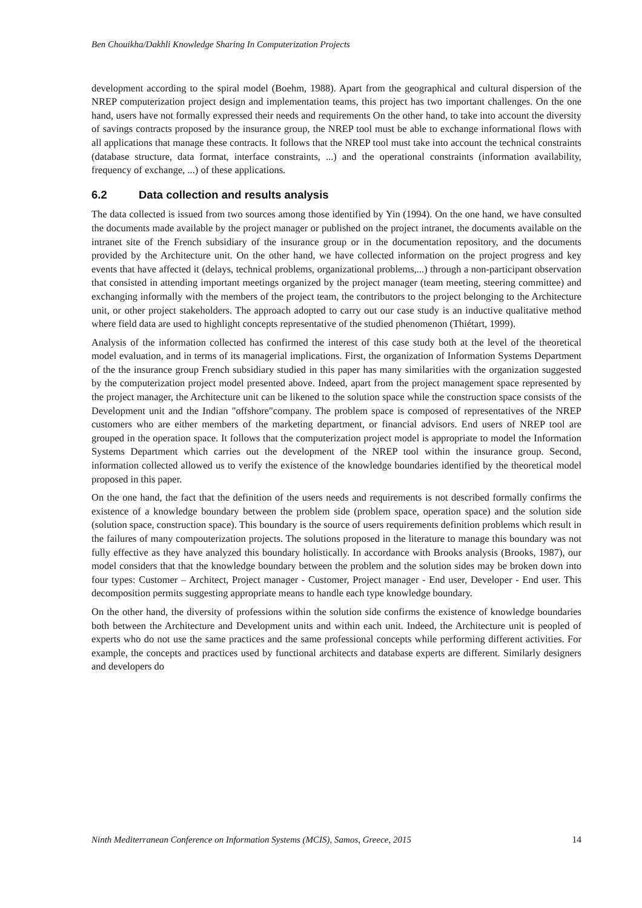Ben Chouikha/Dakhli Knowledge Sharing In Computerization Projects
development according to the spiral model (Boehm, 1988). Apart from the geographical and cultural dispersion of the NREP computerization project design and implementation teams, this project has two important challenges. On the one hand, users have not formally expressed their needs and requirements On the other hand, to take into account the diversity of savings contracts proposed by the insurance group, the NREP tool must be able to exchange informational flows with all applications that manage these contracts. It follows that the NREP tool must take into account the technical constraints (database structure, data format, interface constraints, ...) and the operational constraints (information availability, frequency of exchange, ...) of these applications.
6.2 Data collection and results analysis
The data collected is issued from two sources among those identified by Yin (1994). On the one hand, we have consulted the documents made available by the project manager or published on the project intranet, the documents available on the intranet site of the French subsidiary of the insurance group or in the documentation repository, and the documents provided by the Architecture unit. On the other hand, we have collected information on the project progress and key events that have affected it (delays, technical problems, organizational problems,...) through a non-participant observation that consisted in attending important meetings organized by the project manager (team meeting, steering committee) and exchanging informally with the members of the project team, the contributors to the project belonging to the Architecture unit, or other project stakeholders. The approach adopted to carry out our case study is an inductive qualitative method where field data are used to highlight concepts representative of the studied phenomenon (Thiétart, 1999).
Analysis of the information collected has confirmed the interest of this case study both at the level of the theoretical model evaluation, and in terms of its managerial implications. First, the organization of Information Systems Department of the the insurance group French subsidiary studied in this paper has many similarities with the organization suggested by the computerization project model presented above. Indeed, apart from the project management space represented by the project manager, the Architecture unit can be likened to the solution space while the construction space consists of the Development unit and the Indian "offshore"company. The problem space is composed of representatives of the NREP customers who are either members of the marketing department, or financial advisors. End users of NREP tool are grouped in the operation space. It follows that the computerization project model is appropriate to model the Information Systems Department which carries out the development of the NREP tool within the insurance group. Second, information collected allowed us to verify the existence of the knowledge boundaries identified by the theoretical model proposed in this paper.
On the one hand, the fact that the definition of the users needs and requirements is not described formally confirms the existence of a knowledge boundary between the problem side (problem space, operation space) and the solution side (solution space, construction space). This boundary is the source of users requirements definition problems which result in the failures of many compouterization projects. The solutions proposed in the literature to manage this boundary was not fully effective as they have analyzed this boundary holistically. In accordance with Brooks analysis (Brooks, 1987), our model considers that that the knowledge boundary between the problem and the solution sides may be broken down into four types: Customer – Architect, Project manager - Customer, Project manager - End user, Developer - End user. This decomposition permits suggesting appropriate means to handle each type knowledge boundary.
On the other hand, the diversity of professions within the solution side confirms the existence of knowledge boundaries both between the Architecture and Development units and within each unit. Indeed, the Architecture unit is peopled of experts who do not use the same practices and the same professional concepts while performing different activities. For example, the concepts and practices used by functional architects and database experts are different. Similarly designers and developers do
Ninth Mediterranean Conference on Information Systems (MCIS), Samos, Greece, 2015 14